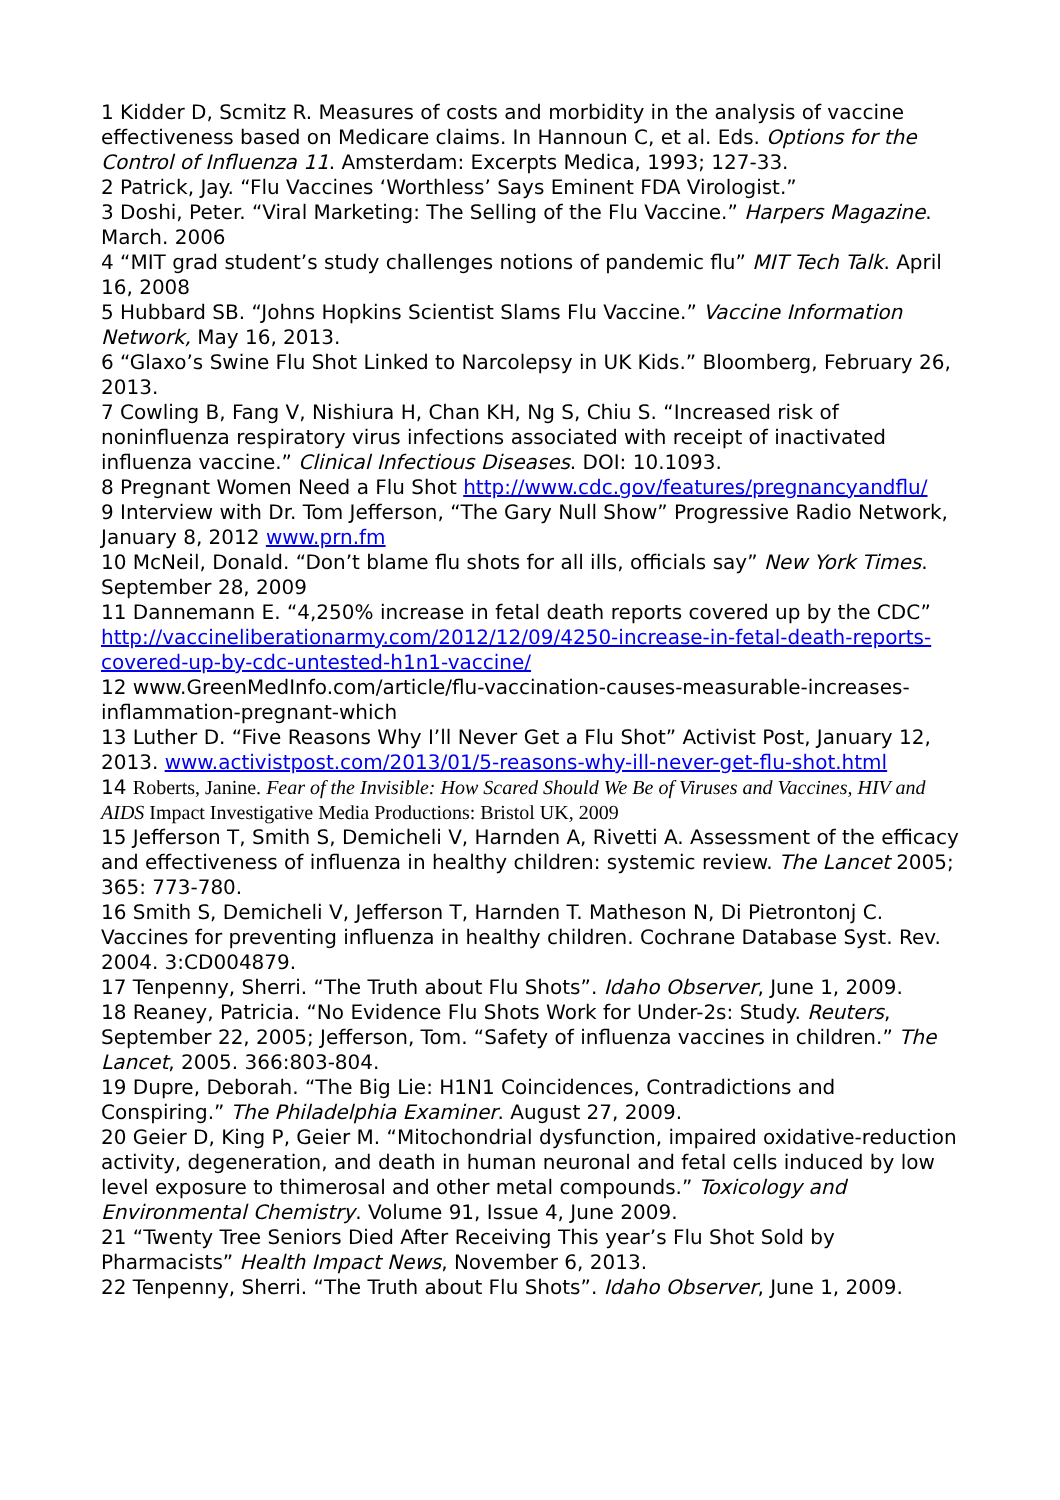1 Kidder D, Scmitz R. Measures of costs and morbidity in the analysis of vaccine effectiveness based on Medicare claims. In Hannoun C, et al. Eds. Options for the Control of Influenza 11. Amsterdam: Excerpts Medica, 1993; 127-33.
2 Patrick, Jay. “Flu Vaccines ‘Worthless’ Says Eminent FDA Virologist.”
3 Doshi, Peter. “Viral Marketing: The Selling of the Flu Vaccine.” Harpers Magazine. March. 2006
4 “MIT grad student’s study challenges notions of pandemic flu” MIT Tech Talk. April 16, 2008
5 Hubbard SB. “Johns Hopkins Scientist Slams Flu Vaccine.” Vaccine Information Network, May 16, 2013.
6 “Glaxo’s Swine Flu Shot Linked to Narcolepsy in UK Kids.” Bloomberg, February 26, 2013.
7 Cowling B, Fang V, Nishiura H, Chan KH, Ng S, Chiu S. “Increased risk of noninfluenza respiratory virus infections associated with receipt of inactivated influenza vaccine.” Clinical Infectious Diseases. DOI: 10.1093.
8 Pregnant Women Need a Flu Shot http://www.cdc.gov/features/pregnancyandflu/
9 Interview with Dr. Tom Jefferson, “The Gary Null Show” Progressive Radio Network, January 8, 2012 www.prn.fm
10 McNeil, Donald. “Don’t blame flu shots for all ills, officials say” New York Times. September 28, 2009
11 Dannemann E. “4,250% increase in fetal death reports covered up by the CDC” http://vaccineliberationarmy.com/2012/12/09/4250-increase-in-fetal-death-reports-covered-up-by-cdc-untested-h1n1-vaccine/
12 www.GreenMedInfo.com/article/flu-vaccination-causes-measurable-increases-inflammation-pregnant-which
13 Luther D. “Five Reasons Why I’ll Never Get a Flu Shot” Activist Post, January 12, 2013. www.activistpost.com/2013/01/5-reasons-why-ill-never-get-flu-shot.html
14 Roberts, Janine. Fear of the Invisible: How Scared Should We Be of Viruses and Vaccines, HIV and AIDS Impact Investigative Media Productions: Bristol UK, 2009
15 Jefferson T, Smith S, Demicheli V, Harnden A, Rivetti A. Assessment of the efficacy and effectiveness of influenza in healthy children: systemic review. The Lancet 2005; 365: 773-780.
16 Smith S, Demicheli V, Jefferson T, Harnden T. Matheson N, Di Pietrontonj C. Vaccines for preventing influenza in healthy children. Cochrane Database Syst. Rev. 2004. 3:CD004879.
17 Tenpenny, Sherri. “The Truth about Flu Shots”. Idaho Observer, June 1, 2009.
18 Reaney, Patricia. “No Evidence Flu Shots Work for Under-2s: Study. Reuters, September 22, 2005; Jefferson, Tom. “Safety of influenza vaccines in children.” The Lancet, 2005. 366:803-804.
19 Dupre, Deborah. “The Big Lie: H1N1 Coincidences, Contradictions and Conspiring.” The Philadelphia Examiner. August 27, 2009.
20 Geier D, King P, Geier M. “Mitochondrial dysfunction, impaired oxidative-reduction activity, degeneration, and death in human neuronal and fetal cells induced by low level exposure to thimerosal and other metal compounds.” Toxicology and Environmental Chemistry. Volume 91, Issue 4, June 2009.
21 “Twenty Tree Seniors Died After Receiving This year’s Flu Shot Sold by Pharmacists” Health Impact News, November 6, 2013.
22 Tenpenny, Sherri. “The Truth about Flu Shots”. Idaho Observer, June 1, 2009.